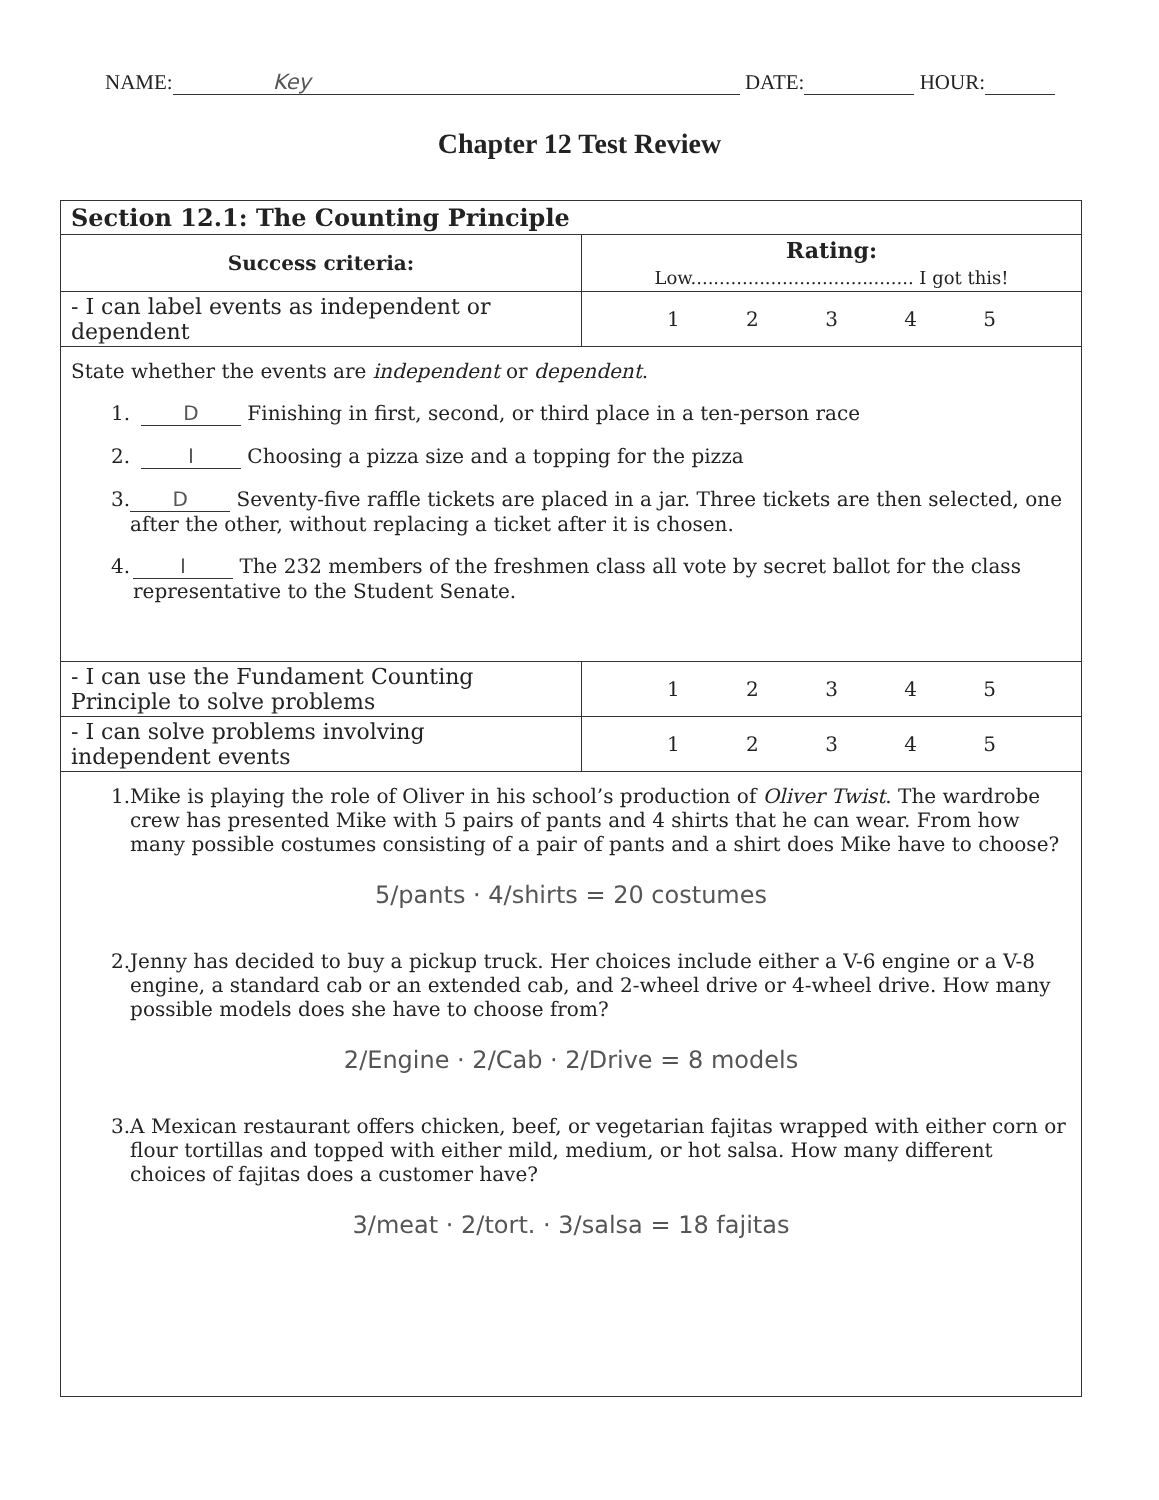NAME: Key DATE: HOUR:
Chapter 12 Test Review
| Section 12.1: The Counting Principle | |
| --- | --- |
| Success criteria: | Rating: Low....................................... I got this! |
| - I can label events as independent or dependent | 1 2 3 4 5 |
| State whether the events are independent or dependent . 1. D Finishing in first, second, or third place in a ten-person race 2. I Choosing a pizza size and a topping for the pizza 3. D Seventy-five raffle tickets are placed in a jar. Three tickets are then selected, one after the other, without replacing a ticket after it is chosen. 4. I The 232 members of the freshmen class all vote by secret ballot for the class representative to the Student Senate. | |
| - I can use the Fundament Counting Principle to solve problems | 1 2 3 4 5 |
| - I can solve problems involving independent events | 1 2 3 4 5 |
| 1. Mike is playing the role of Oliver in his school’s production of Oliver Twist . The wardrobe crew has presented Mike with 5 pairs of pants and 4 shirts that he can wear. From how many possible costumes consisting of a pair of pants and a shirt does Mike have to choose? 5/pants · 4/shirts = 20 costumes 2. Jenny has decided to buy a pickup truck. Her choices include either a V-6 engine or a V-8 engine, a standard cab or an extended cab, and 2-wheel drive or 4-wheel drive. How many possible models does she have to choose from? 2/Engine · 2/Cab · 2/Drive = 8 models 3. A Mexican restaurant offers chicken, beef, or vegetarian fajitas wrapped with either corn or flour tortillas and topped with either mild, medium, or hot salsa. How many different choices of fajitas does a customer have? 3/meat · 2/tort. · 3/salsa = 18 fajitas | |